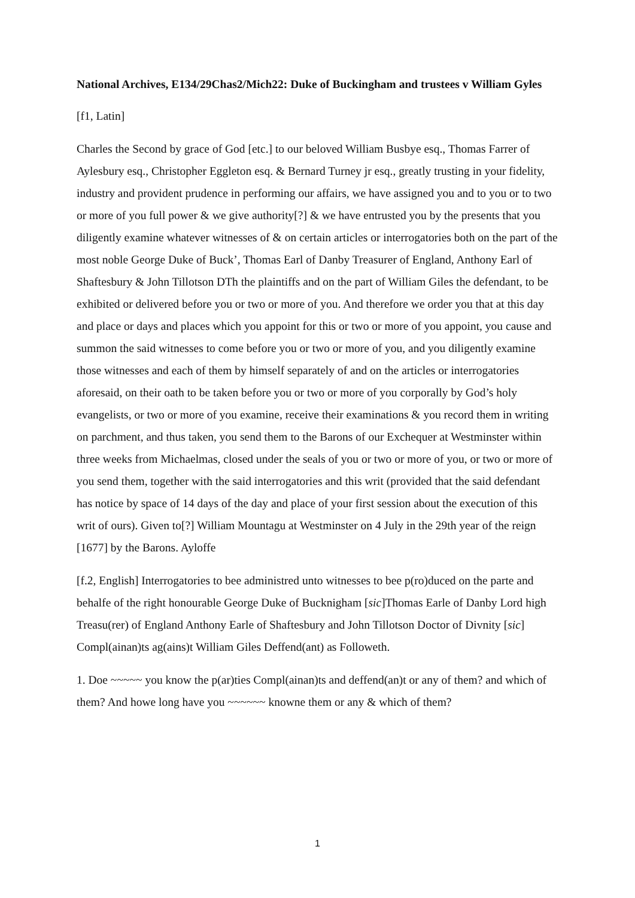National Archives, E134/29Chas2/Mich22: Duke of Buckingham and trustees v William Gyles
[f1, Latin]
Charles the Second by grace of God [etc.] to our beloved William Busbye esq., Thomas Farrer of Aylesbury esq., Christopher Eggleton esq. & Bernard Turney jr esq., greatly trusting in your fidelity, industry and provident prudence in performing our affairs, we have assigned you and to you or to two or more of you full power & we give authority[?] & we have entrusted you by the presents that you diligently examine whatever witnesses of & on certain articles or interrogatories both on the part of the most noble George Duke of Buck’, Thomas Earl of Danby Treasurer of England, Anthony Earl of Shaftesbury & John Tillotson DTh the plaintiffs and on the part of William Giles the defendant, to be exhibited or delivered before you or two or more of you. And therefore we order you that at this day and place or days and places which you appoint for this or two or more of you appoint, you cause and summon the said witnesses to come before you or two or more of you, and you diligently examine those witnesses and each of them by himself separately of and on the articles or interrogatories aforesaid, on their oath to be taken before you or two or more of you corporally by God’s holy evangelists, or two or more of you examine, receive their examinations & you record them in writing on parchment, and thus taken, you send them to the Barons of our Exchequer at Westminster within three weeks from Michaelmas, closed under the seals of you or two or more of you, or two or more of you send them, together with the said interrogatories and this writ (provided that the said defendant has notice by space of 14 days of the day and place of your first session about the execution of this writ of ours). Given to[?] William Mountagu at Westminster on 4 July in the 29th year of the reign [1677] by the Barons. Ayloffe
[f.2, English] Interrogatories to bee administred unto witnesses to bee p(ro)duced on the parte and behalfe of the right honourable George Duke of Bucknigham [sic]Thomas Earle of Danby Lord high Treasu(rer) of England Anthony Earle of Shaftesbury and John Tillotson Doctor of Divnity [sic] Compl(ainan)ts ag(ains)t William Giles Deffend(ant) as Followeth.
1. Doe ~~~~~ you know the p(ar)ties Compl(ainan)ts and deffend(an)t or any of them? and which of them? And howe long have you ~~~~~~ knowne them or any & which of them?
1